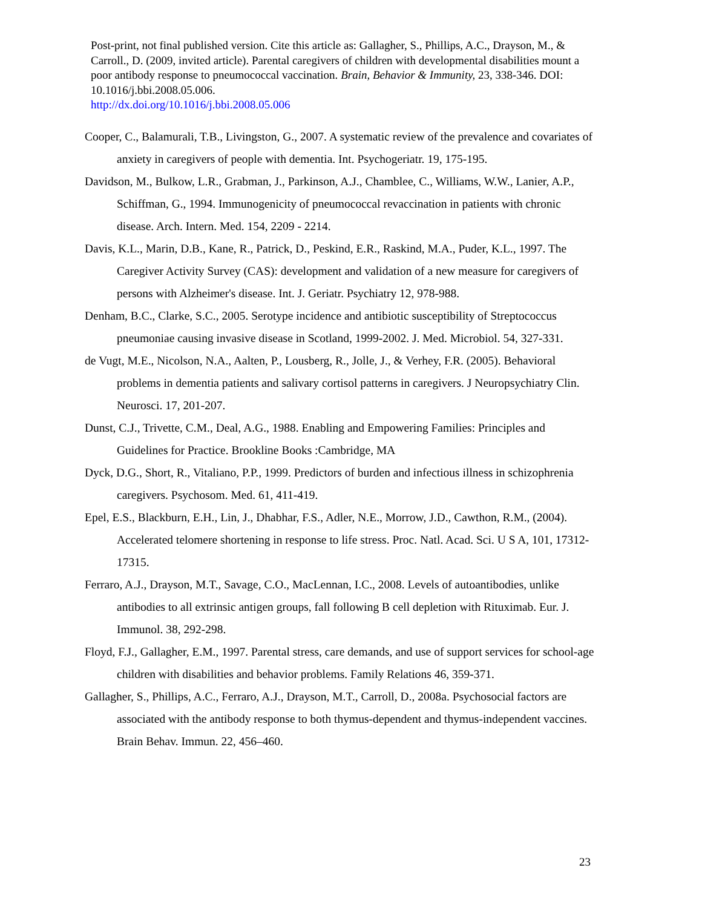Post-print, not final published version. Cite this article as: Gallagher, S., Phillips, A.C., Drayson, M., & Carroll., D. (2009, invited article). Parental caregivers of children with developmental disabilities mount a poor antibody response to pneumococcal vaccination. Brain, Behavior & Immunity, 23, 338-346. DOI: 10.1016/j.bbi.2008.05.006.
http://dx.doi.org/10.1016/j.bbi.2008.05.006
Cooper, C., Balamurali, T.B., Livingston, G., 2007. A systematic review of the prevalence and covariates of anxiety in caregivers of people with dementia. Int. Psychogeriatr. 19, 175-195.
Davidson, M., Bulkow, L.R., Grabman, J., Parkinson, A.J., Chamblee, C., Williams, W.W., Lanier, A.P., Schiffman, G., 1994. Immunogenicity of pneumococcal revaccination in patients with chronic disease. Arch. Intern. Med. 154, 2209 - 2214.
Davis, K.L., Marin, D.B., Kane, R., Patrick, D., Peskind, E.R., Raskind, M.A., Puder, K.L., 1997. The Caregiver Activity Survey (CAS): development and validation of a new measure for caregivers of persons with Alzheimer's disease. Int. J. Geriatr. Psychiatry 12, 978-988.
Denham, B.C., Clarke, S.C., 2005. Serotype incidence and antibiotic susceptibility of Streptococcus pneumoniae causing invasive disease in Scotland, 1999-2002. J. Med. Microbiol. 54, 327-331.
de Vugt, M.E., Nicolson, N.A., Aalten, P., Lousberg, R., Jolle, J., & Verhey, F.R. (2005). Behavioral problems in dementia patients and salivary cortisol patterns in caregivers. J Neuropsychiatry Clin. Neurosci. 17, 201-207.
Dunst, C.J., Trivette, C.M., Deal, A.G., 1988. Enabling and Empowering Families: Principles and Guidelines for Practice. Brookline Books :Cambridge, MA
Dyck, D.G., Short, R., Vitaliano, P.P., 1999. Predictors of burden and infectious illness in schizophrenia caregivers. Psychosom. Med. 61, 411-419.
Epel, E.S., Blackburn, E.H., Lin, J., Dhabhar, F.S., Adler, N.E., Morrow, J.D., Cawthon, R.M., (2004). Accelerated telomere shortening in response to life stress. Proc. Natl. Acad. Sci. U S A, 101, 17312-17315.
Ferraro, A.J., Drayson, M.T., Savage, C.O., MacLennan, I.C., 2008. Levels of autoantibodies, unlike antibodies to all extrinsic antigen groups, fall following B cell depletion with Rituximab. Eur. J. Immunol. 38, 292-298.
Floyd, F.J., Gallagher, E.M., 1997. Parental stress, care demands, and use of support services for school-age children with disabilities and behavior problems. Family Relations 46, 359-371.
Gallagher, S., Phillips, A.C., Ferraro, A.J., Drayson, M.T., Carroll, D., 2008a. Psychosocial factors are associated with the antibody response to both thymus-dependent and thymus-independent vaccines. Brain Behav. Immun. 22, 456–460.
23